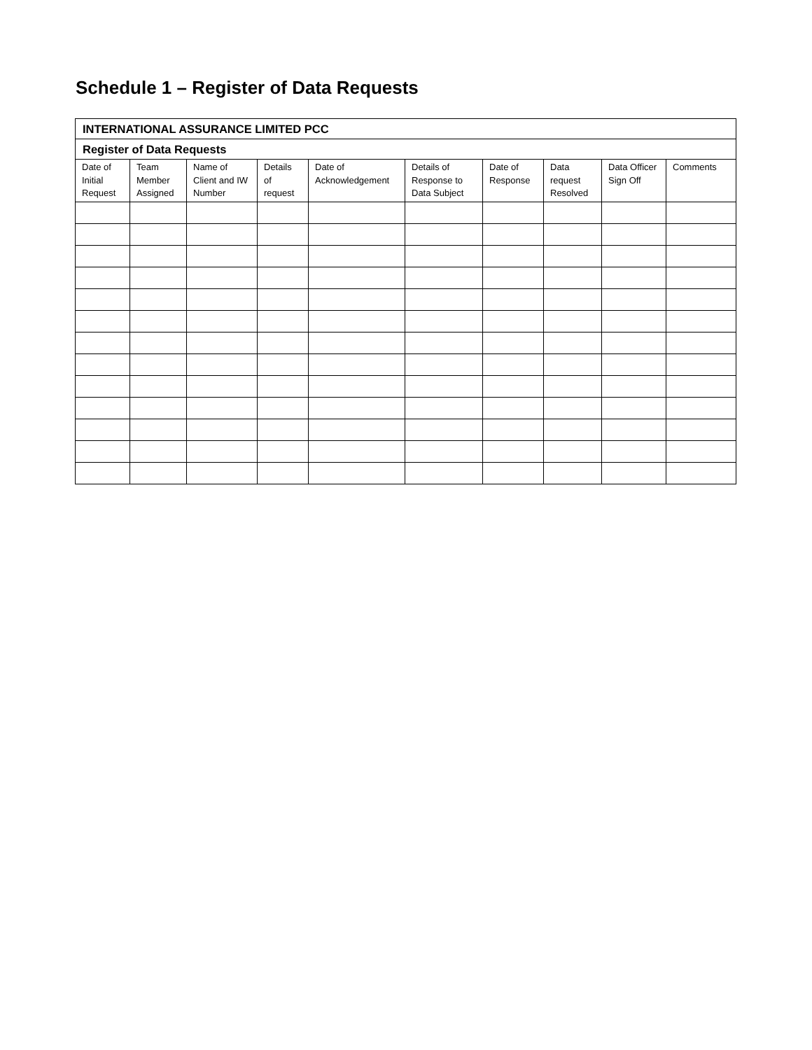Schedule 1 – Register of Data Requests
| INTERNATIONAL ASSURANCE LIMITED PCC | | | | | | | | | |
| --- | --- | --- | --- | --- | --- | --- | --- | --- | --- |
| Register of Data Requests | | | | | | | | | |
| Date of Initial Request | Team Member Assigned | Name of Client and IW Number | Details of request | Date of Acknowledgement | Details of Response to Data Subject | Date of Response | Data request Resolved | Data Officer Sign Off | Comments |